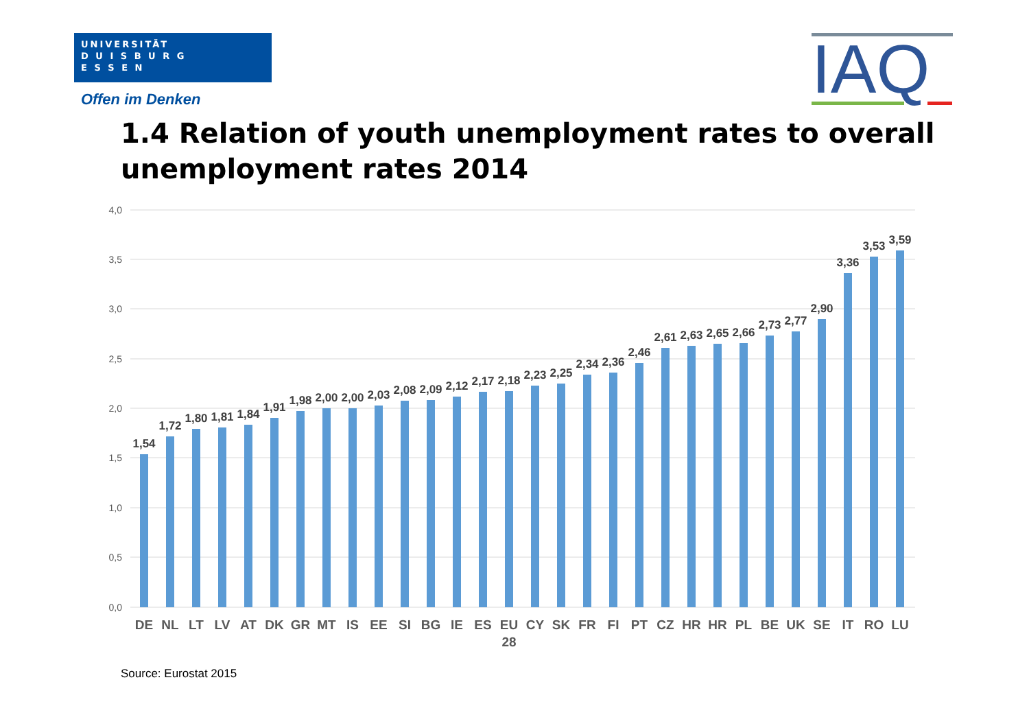UNIVERSITÄT
D U I S B U R G
E S S E N
Offen im Denken IAQ
1.4 Relation of youth unemployment rates to overall unemployment rates 2014
4,0
3,5
3,0
2,5
2,0
1,5
1,0
0,5
0,0
1,54
1,72
1,80
1,81
1,84
1,91
1,98
2,00
2,00
2,03
2,08
2,09
2,12
2,17
2,18
2,23
2,25
2,34
2,36
2,46
2,61
2,63
2,65
2,66
2,73
2,77
2,90
3,36
3,53
3,59
DE
NL
LT
LV
AT
DK
GR
MT
IS
EE
SI
BG
IE
ES
EU
28
CY
SK
FR
FI
PT
CZ
HR
HR
PL
BE
UK
SE
IT
RO
LU
Source: Eurostat 2015